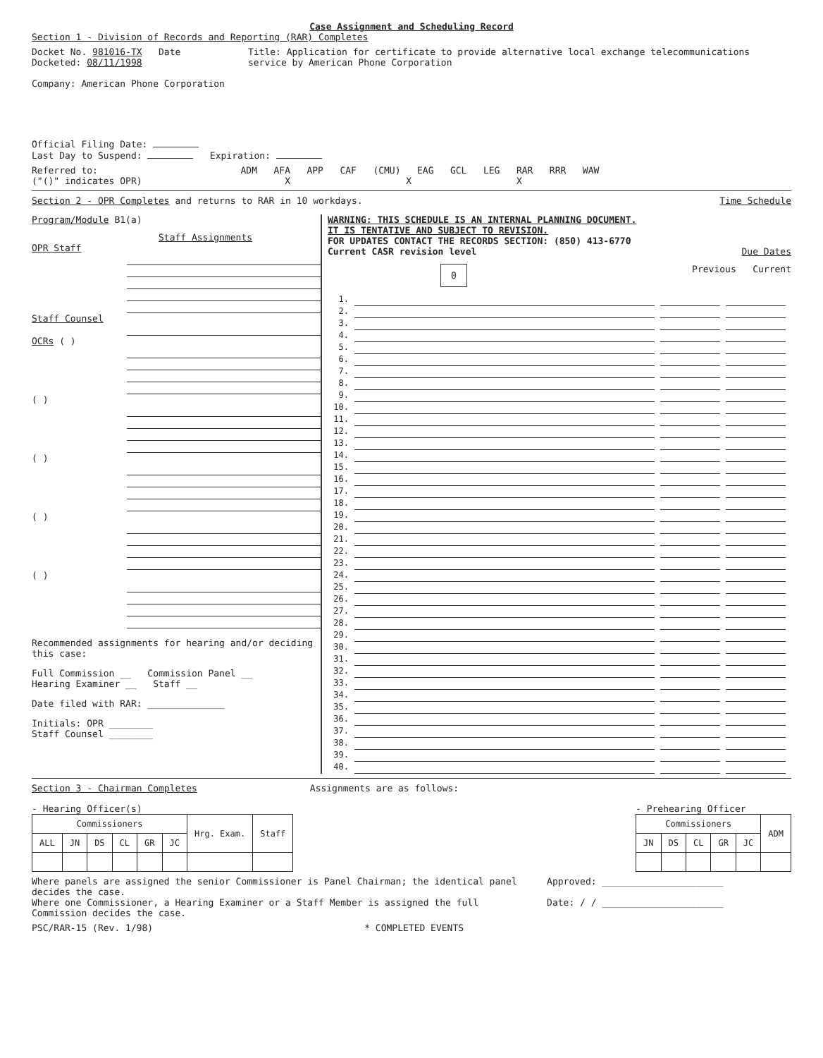Case Assignment and Scheduling Record
Section 1 - Division of Records and Reporting (RAR) Completes
Docket No. 981016-TX Date Docketed: 08/11/1998
Company: American Phone Corporation
Title: Application for certificate to provide alternative local exchange telecommunications service by American Phone Corporation
Official Filing Date:
Last Day to Suspend: Expiration:
Referred to:
("()" indicates OPR)
ADM AFA APP CAF (CMU) EAG GCL LEG RAR RRR WAW
X X X
Section 2 - OPR Completes and returns to RAR in 10 workdays.
Time Schedule
Program/Module B1(a)
Staff Assignments
OPR Staff
Staff Counsel
OCRs ( )
( )
( )
( )
( )
Recommended assignments for hearing and/or deciding this case:
Full Commission __ Commission Panel __
Hearing Examiner __ Staff __
Date filed with RAR: ______________
Initials: OPR ________
Staff Counsel ________
WARNING: THIS SCHEDULE IS AN INTERNAL PLANNING DOCUMENT.
IT IS TENTATIVE AND SUBJECT TO REVISION.
FOR UPDATES CONTACT THE RECORDS SECTION: (850) 413-6770
Current CASR revision level Due Dates
0 Previous Current
1.
2.
3.
4.
5.
6.
7.
8.
9.
10.
11.
12.
13.
14.
15.
16.
17.
18.
19.
20.
21.
22.
23.
24.
25.
26.
27.
28.
29.
30.
31.
32.
33.
34.
35.
36.
37.
38.
39.
40.
Section 3 - Chairman Completes Assignments are as follows:
- Hearing Officer(s)
| Commissioners | | | | | | Hrg. Exam. | Staff |
| --- | --- | --- | --- | --- | --- | --- | --- |
| ALL | JN | DS | CL | GR | JC | | |
- Prehearing Officer
| Commissioners | | | | | ADM |
| --- | --- | --- | --- | --- | --- |
| JN | DS | CL | GR | JC | |
Where panels are assigned the senior Commissioner is Panel Chairman; the identical panel decides the case.
Where one Commissioner, a Hearing Examiner or a Staff Member is assigned the full Commission decides the case.
Approved: ______________________
Date: / / ______________________
PSC/RAR-15 (Rev. 1/98) * COMPLETED EVENTS